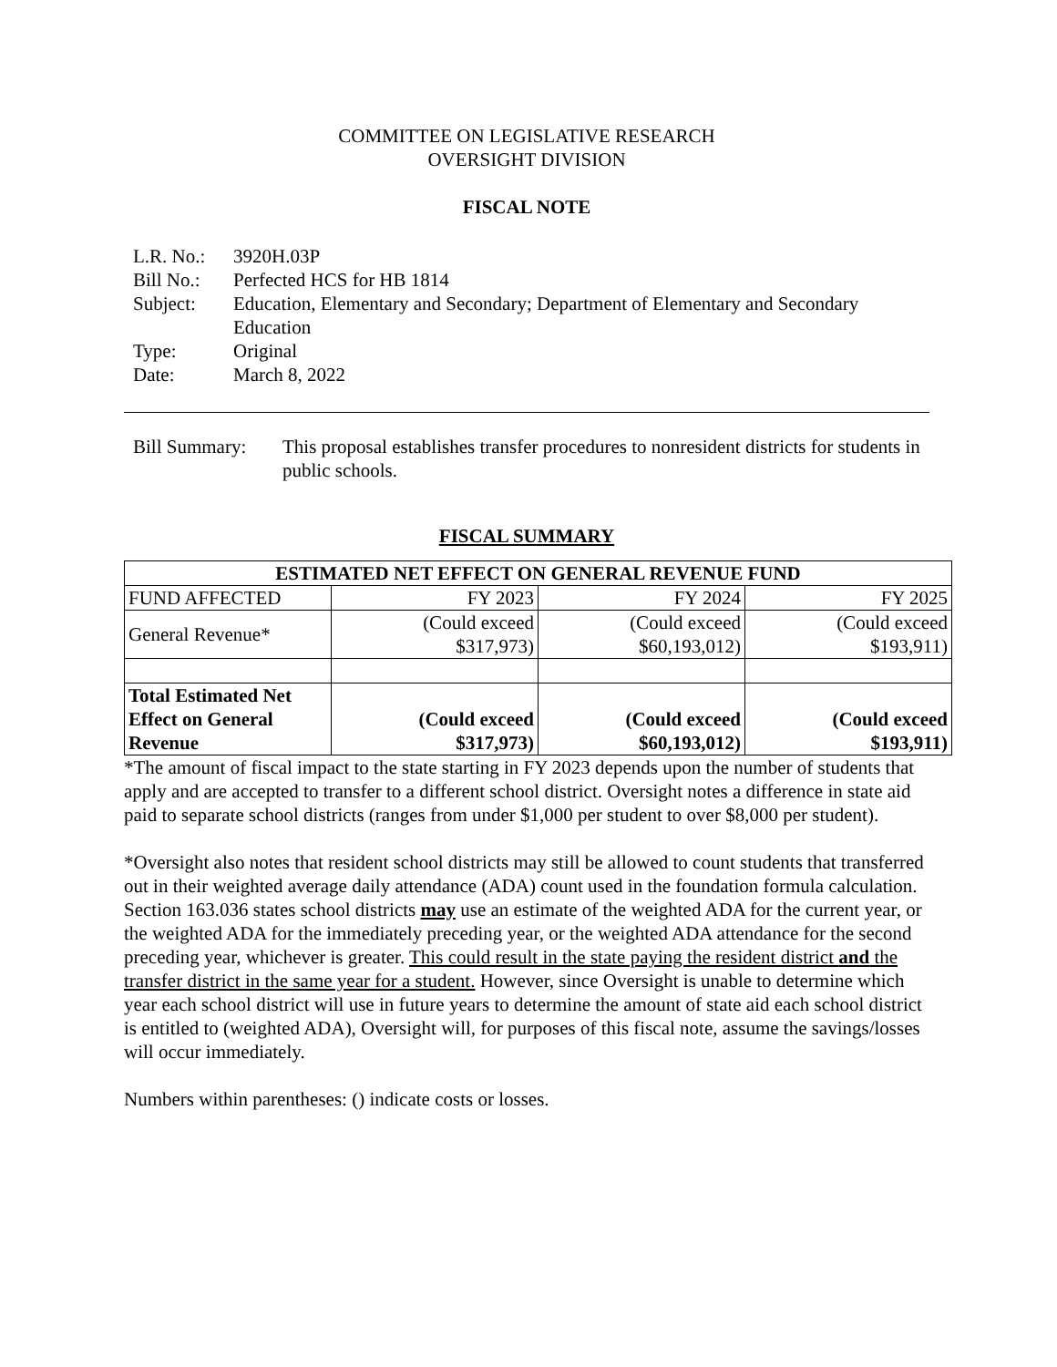COMMITTEE ON LEGISLATIVE RESEARCH
OVERSIGHT DIVISION
FISCAL NOTE
| L.R. No.: | 3920H.03P |
| Bill No.: | Perfected HCS for HB 1814 |
| Subject: | Education, Elementary and Secondary; Department of Elementary and Secondary Education |
| Type: | Original |
| Date: | March 8, 2022 |
| Bill Summary: | This proposal establishes transfer procedures to nonresident districts for students in public schools. |
FISCAL SUMMARY
| ESTIMATED NET EFFECT ON GENERAL REVENUE FUND | | | |
| --- | --- | --- | --- |
| FUND AFFECTED | FY 2023 | FY 2024 | FY 2025 |
| General Revenue* | (Could exceed $317,973) | (Could exceed $60,193,012) | (Could exceed $193,911) |
| Total Estimated Net Effect on General Revenue | (Could exceed $317,973) | (Could exceed $60,193,012) | (Could exceed $193,911) |
*The amount of fiscal impact to the state starting in FY 2023 depends upon the number of students that apply and are accepted to transfer to a different school district. Oversight notes a difference in state aid paid to separate school districts (ranges from under $1,000 per student to over $8,000 per student).
*Oversight also notes that resident school districts may still be allowed to count students that transferred out in their weighted average daily attendance (ADA) count used in the foundation formula calculation. Section 163.036 states school districts may use an estimate of the weighted ADA for the current year, or the weighted ADA for the immediately preceding year, or the weighted ADA attendance for the second preceding year, whichever is greater. This could result in the state paying the resident district and the transfer district in the same year for a student. However, since Oversight is unable to determine which year each school district will use in future years to determine the amount of state aid each school district is entitled to (weighted ADA), Oversight will, for purposes of this fiscal note, assume the savings/losses will occur immediately.
Numbers within parentheses: () indicate costs or losses.